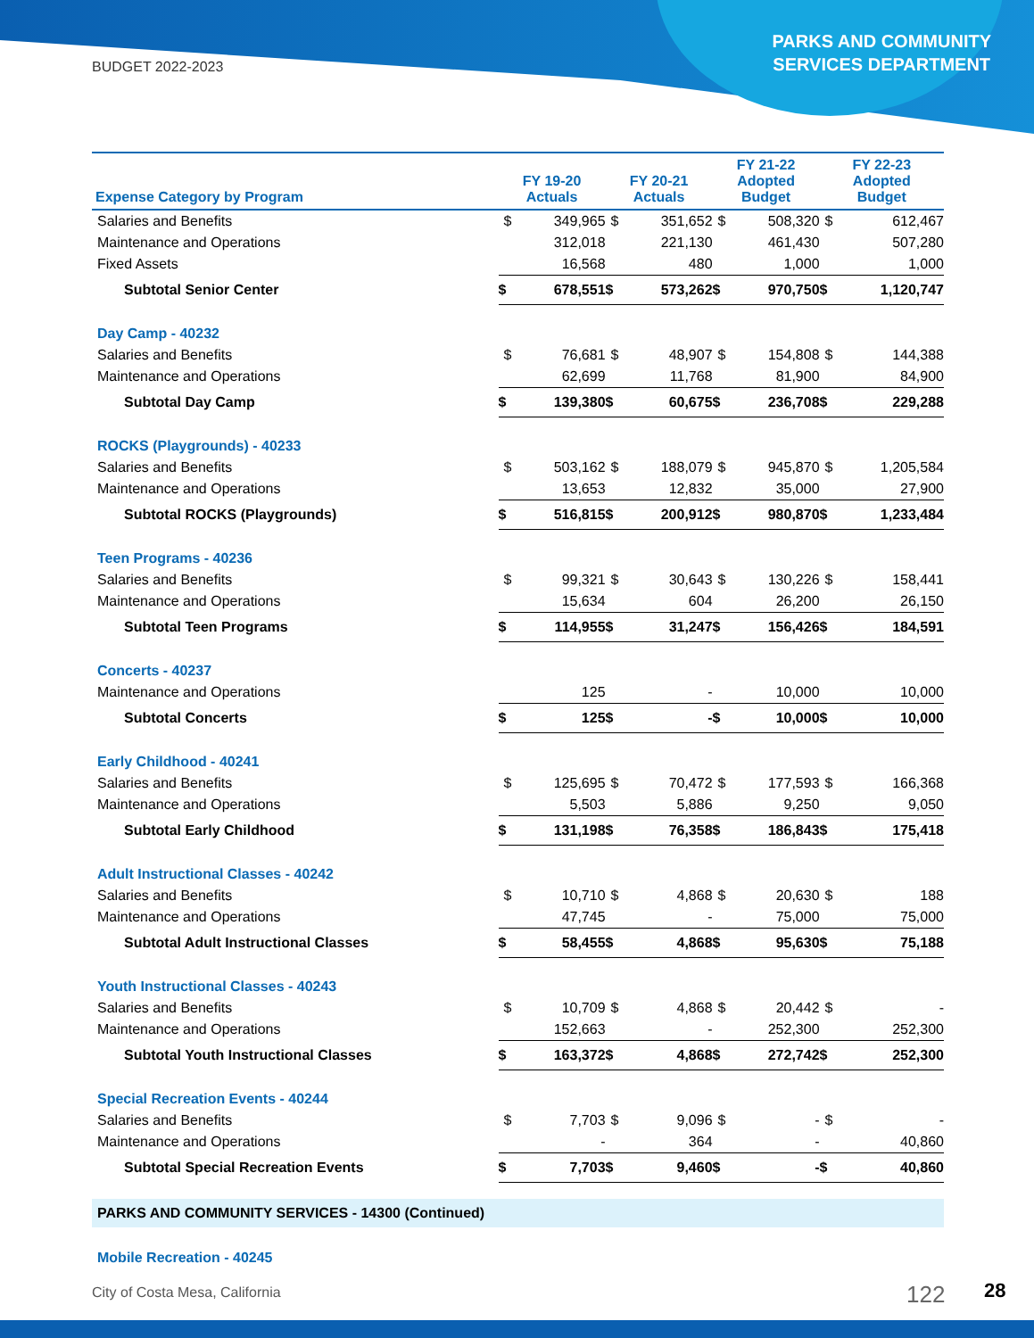BUDGET 2022-2023
PARKS AND COMMUNITY
SERVICES DEPARTMENT
| Expense Category by Program | FY 19-20 Actuals | | FY 20-21 Actuals | | FY 21-22 Adopted Budget | | FY 22-23 Adopted Budget | |
| --- | --- | --- | --- | --- | --- | --- | --- | --- |
| Salaries and Benefits | $ | 349,965 | $ | 351,652 | $ | 508,320 | $ | 612,467 |
| Maintenance and Operations | | 312,018 | | 221,130 | | 461,430 | | 507,280 |
| Fixed Assets | | 16,568 | | 480 | | 1,000 | | 1,000 |
| Subtotal Senior Center | $ | 678,551 | $ | 573,262 | $ | 970,750 | $ | 1,120,747 |
| Day Camp - 40232 | | | | | | | | |
| Salaries and Benefits | $ | 76,681 | $ | 48,907 | $ | 154,808 | $ | 144,388 |
| Maintenance and Operations | | 62,699 | | 11,768 | | 81,900 | | 84,900 |
| Subtotal Day Camp | $ | 139,380 | $ | 60,675 | $ | 236,708 | $ | 229,288 |
| ROCKS (Playgrounds) - 40233 | | | | | | | | |
| Salaries and Benefits | $ | 503,162 | $ | 188,079 | $ | 945,870 | $ | 1,205,584 |
| Maintenance and Operations | | 13,653 | | 12,832 | | 35,000 | | 27,900 |
| Subtotal ROCKS (Playgrounds) | $ | 516,815 | $ | 200,912 | $ | 980,870 | $ | 1,233,484 |
| Teen Programs - 40236 | | | | | | | | |
| Salaries and Benefits | $ | 99,321 | $ | 30,643 | $ | 130,226 | $ | 158,441 |
| Maintenance and Operations | | 15,634 | | 604 | | 26,200 | | 26,150 |
| Subtotal Teen Programs | $ | 114,955 | $ | 31,247 | $ | 156,426 | $ | 184,591 |
| Concerts - 40237 | | | | | | | | |
| Maintenance and Operations | | 125 | | - | | 10,000 | | 10,000 |
| Subtotal Concerts | $ | 125 | $ | - | $ | 10,000 | $ | 10,000 |
| Early Childhood - 40241 | | | | | | | | |
| Salaries and Benefits | $ | 125,695 | $ | 70,472 | $ | 177,593 | $ | 166,368 |
| Maintenance and Operations | | 5,503 | | 5,886 | | 9,250 | | 9,050 |
| Subtotal Early Childhood | $ | 131,198 | $ | 76,358 | $ | 186,843 | $ | 175,418 |
| Adult Instructional Classes - 40242 | | | | | | | | |
| Salaries and Benefits | $ | 10,710 | $ | 4,868 | $ | 20,630 | $ | 188 |
| Maintenance and Operations | | 47,745 | | - | | 75,000 | | 75,000 |
| Subtotal Adult Instructional Classes | $ | 58,455 | $ | 4,868 | $ | 95,630 | $ | 75,188 |
| Youth Instructional Classes - 40243 | | | | | | | | |
| Salaries and Benefits | $ | 10,709 | $ | 4,868 | $ | 20,442 | $ | - |
| Maintenance and Operations | | 152,663 | | - | | 252,300 | | 252,300 |
| Subtotal Youth Instructional Classes | $ | 163,372 | $ | 4,868 | $ | 272,742 | $ | 252,300 |
| Special Recreation Events - 40244 | | | | | | | | |
| Salaries and Benefits | $ | 7,703 | $ | 9,096 | $ | - | $ | - |
| Maintenance and Operations | | - | | 364 | | - | | 40,860 |
| Subtotal Special Recreation Events | $ | 7,703 | $ | 9,460 | $ | - | $ | 40,860 |
| PARKS AND COMMUNITY SERVICES - 14300 (Continued) | | | | | | | | |
| Mobile Recreation - 40245 | | | | | | | | |
City of Costa Mesa, California 122 28